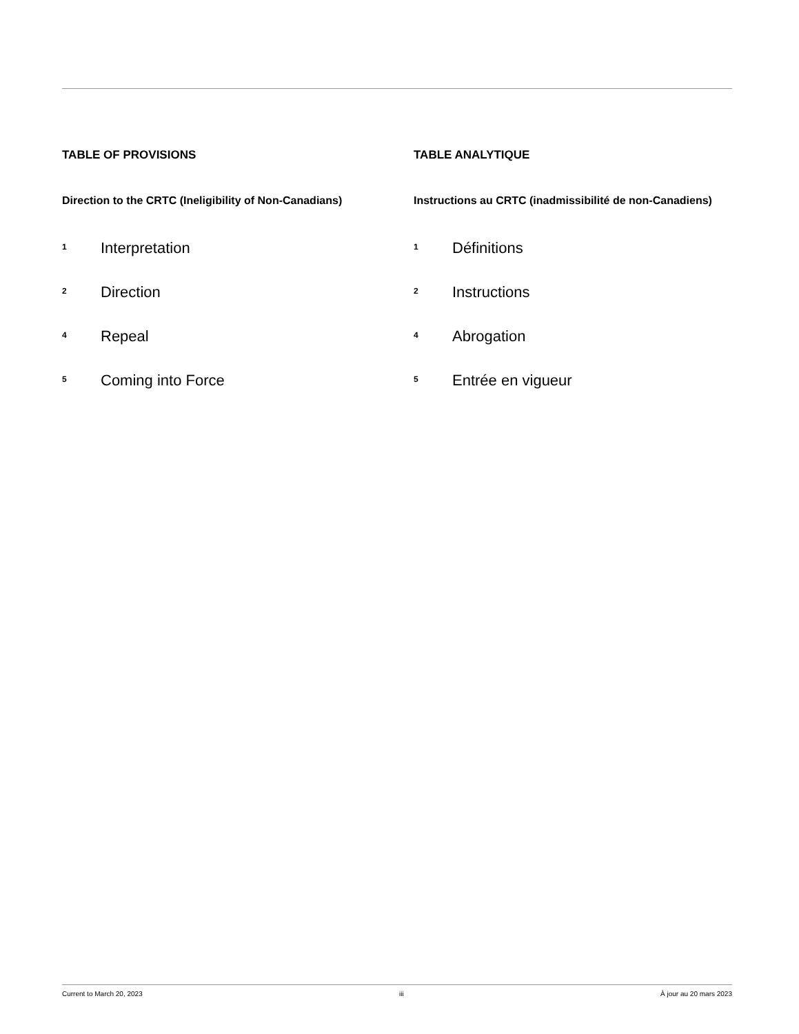TABLE OF PROVISIONS
Direction to the CRTC (Ineligibility of Non-Canadians)
1 Interpretation
2 Direction
4 Repeal
5 Coming into Force
TABLE ANALYTIQUE
Instructions au CRTC (inadmissibilité de non-Canadiens)
1 Définitions
2 Instructions
4 Abrogation
5 Entrée en vigueur
Current to March 20, 2023 iii À jour au 20 mars 2023